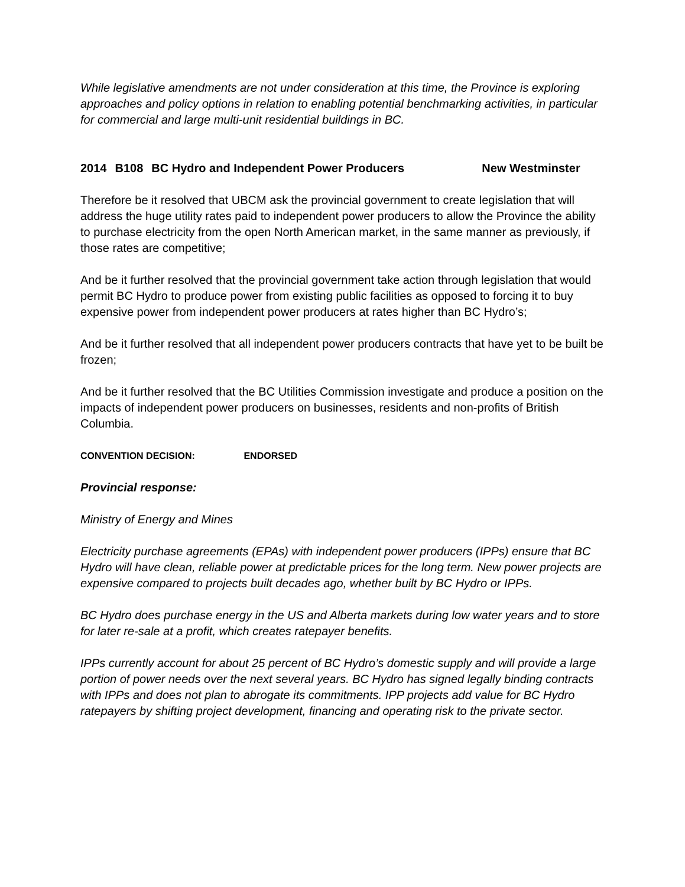While legislative amendments are not under consideration at this time, the Province is exploring approaches and policy options in relation to enabling potential benchmarking activities, in particular for commercial and large multi-unit residential buildings in BC.
2014 B108 BC Hydro and Independent Power Producers New Westminster
Therefore be it resolved that UBCM ask the provincial government to create legislation that will address the huge utility rates paid to independent power producers to allow the Province the ability to purchase electricity from the open North American market, in the same manner as previously, if those rates are competitive;
And be it further resolved that the provincial government take action through legislation that would permit BC Hydro to produce power from existing public facilities as opposed to forcing it to buy expensive power from independent power producers at rates higher than BC Hydro’s;
And be it further resolved that all independent power producers contracts that have yet to be built be frozen;
And be it further resolved that the BC Utilities Commission investigate and produce a position on the impacts of independent power producers on businesses, residents and non-profits of British Columbia.
CONVENTION DECISION: ENDORSED
Provincial response:
Ministry of Energy and Mines
Electricity purchase agreements (EPAs) with independent power producers (IPPs) ensure that BC Hydro will have clean, reliable power at predictable prices for the long term. New power projects are expensive compared to projects built decades ago, whether built by BC Hydro or IPPs.
BC Hydro does purchase energy in the US and Alberta markets during low water years and to store for later re-sale at a profit, which creates ratepayer benefits.
IPPs currently account for about 25 percent of BC Hydro’s domestic supply and will provide a large portion of power needs over the next several years. BC Hydro has signed legally binding contracts with IPPs and does not plan to abrogate its commitments. IPP projects add value for BC Hydro ratepayers by shifting project development, financing and operating risk to the private sector.